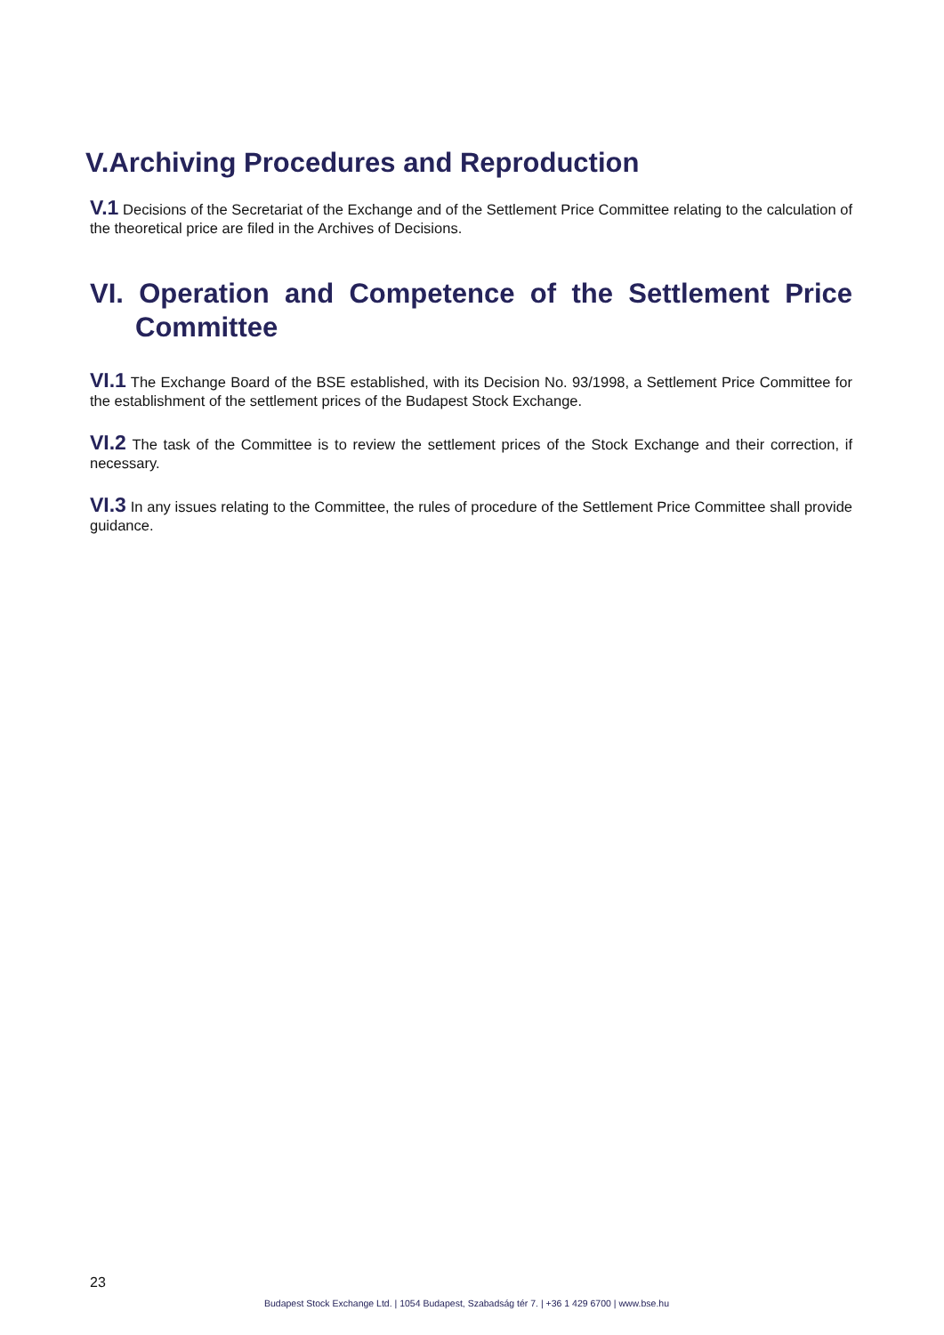V.Archiving Procedures and Reproduction
V.1 Decisions of the Secretariat of the Exchange and of the Settlement Price Committee relating to the calculation of the theoretical price are filed in the Archives of Decisions.
VI. Operation and Competence of the Settlement Price Committee
VI.1 The Exchange Board of the BSE established, with its Decision No. 93/1998, a Settlement Price Committee for the establishment of the settlement prices of the Budapest Stock Exchange.
VI.2 The task of the Committee is to review the settlement prices of the Stock Exchange and their correction, if necessary.
VI.3 In any issues relating to the Committee, the rules of procedure of the Settlement Price Committee shall provide guidance.
23
Budapest Stock Exchange Ltd. | 1054 Budapest, Szabadság tér 7. | +36 1 429 6700 | www.bse.hu